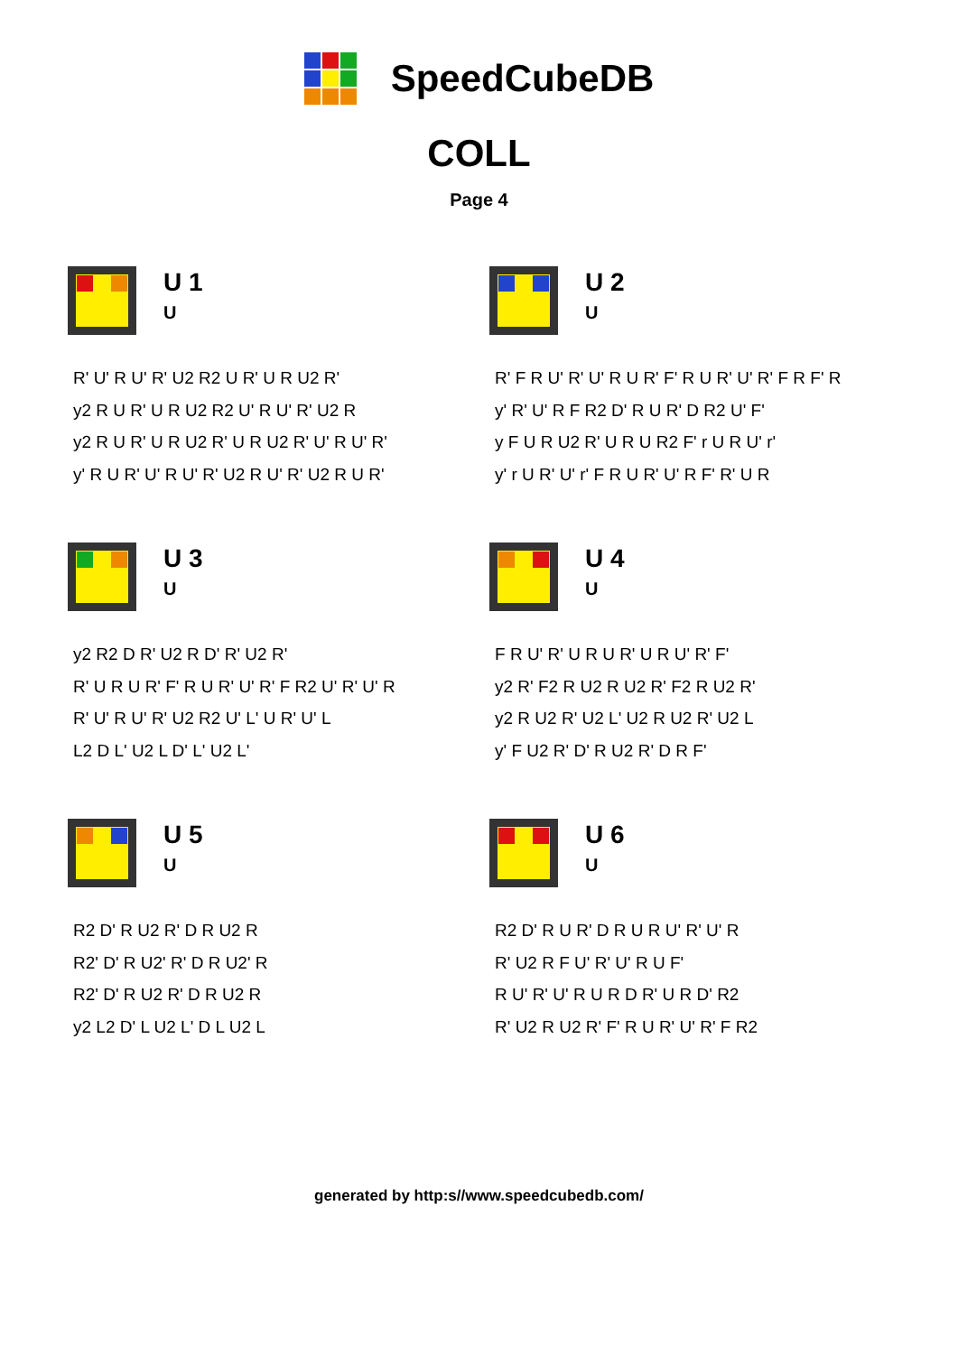SpeedCubeDB
COLL
Page 4
U 1
U
R' U' R U' R' U2 R2 U R' U R U2 R'
y2 R U R' U R U2 R2 U' R U' R' U2 R
y2 R U R' U R U2 R' U R U2 R' U' R U' R'
y' R U R' U' R U' R' U2 R U' R' U2 R U R'
U 2
U
R' F R U' R' U' R U R' F' R U R' U' R' F R F' R
y' R' U' R F R2 D' R U R' D R2 U' F'
y F U R U2 R' U R U R2 F' r U R U' r'
y' r U R' U' r' F R U R' U' R F' R' U R
U 3
U
y2 R2 D R' U2 R D' R' U2 R'
R' U R U R' F' R U R' U' R' F R2 U' R' U' R
R' U' R U' R' U2 R2 U' L' U R' U' L
L2 D L' U2 L D' L' U2 L'
U 4
U
F R U' R' U R U R' U R U' R' F'
y2 R' F2 R U2 R U2 R' F2 R U2 R'
y2 R U2 R' U2 L' U2 R U2 R' U2 L
y' F U2 R' D' R U2 R' D R F'
U 5
U
R2 D' R U2 R' D R U2 R
R2' D' R U2' R' D R U2' R
R2' D' R U2 R' D R U2 R
y2 L2 D' L U2 L' D L U2 L
U 6
U
R2 D' R U R' D R U R U' R' U' R
R' U2 R F U' R' U' R U F'
R U' R' U' R U R D R' U R D' R2
R' U2 R U2 R' F' R U R' U' R' F R2
generated by http:s//www.speedcubedb.com/